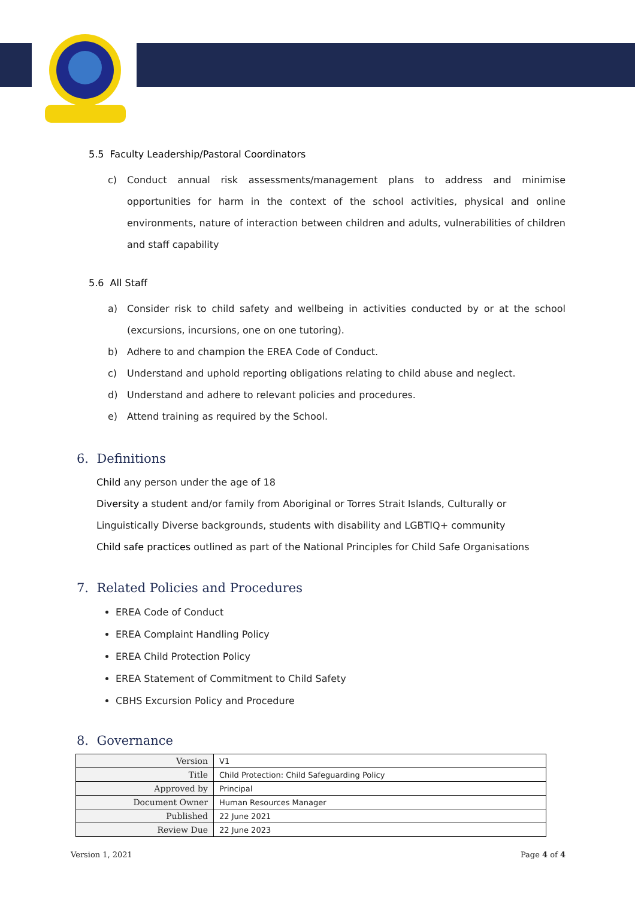5.5 Faculty Leadership/Pastoral Coordinators
c) Conduct annual risk assessments/management plans to address and minimise opportunities for harm in the context of the school activities, physical and online environments, nature of interaction between children and adults, vulnerabilities of children and staff capability
5.6 All Staff
a) Consider risk to child safety and wellbeing in activities conducted by or at the school (excursions, incursions, one on one tutoring).
b) Adhere to and champion the EREA Code of Conduct.
c) Understand and uphold reporting obligations relating to child abuse and neglect.
d) Understand and adhere to relevant policies and procedures.
e) Attend training as required by the School.
6. Definitions
Child any person under the age of 18
Diversity a student and/or family from Aboriginal or Torres Strait Islands, Culturally or Linguistically Diverse backgrounds, students with disability and LGBTIQ+ community
Child safe practices outlined as part of the National Principles for Child Safe Organisations
7. Related Policies and Procedures
EREA Code of Conduct
EREA Complaint Handling Policy
EREA Child Protection Policy
EREA Statement of Commitment to Child Safety
CBHS Excursion Policy and Procedure
8. Governance
| Version | V1 |
| Title | Child Protection: Child Safeguarding Policy |
| Approved by | Principal |
| Document Owner | Human Resources Manager |
| Published | 22 June 2021 |
| Review Due | 22 June 2023 |
Version 1, 2021 Page 4 of 4